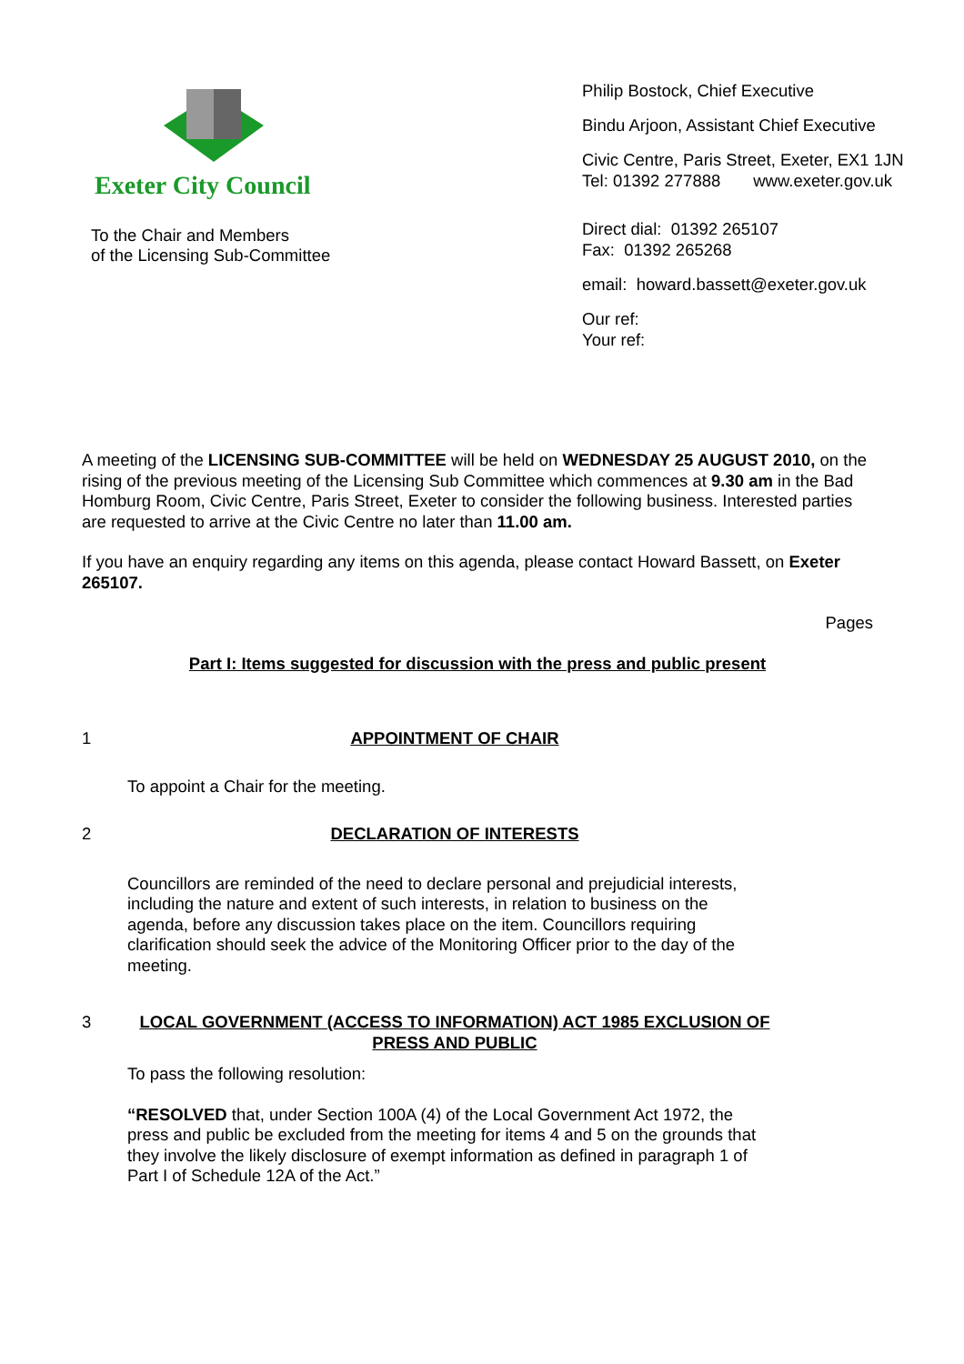Exeter City Council
To the Chair and Members
of the Licensing Sub-Committee
Philip Bostock, Chief Executive
Bindu Arjoon, Assistant Chief Executive
Civic Centre, Paris Street, Exeter, EX1 1JN
Tel: 01392 277888 www.exeter.gov.uk
Direct dial: 01392 265107
Fax: 01392 265268
email: howard.bassett@exeter.gov.uk
Our ref:
Your ref:
A meeting of the LICENSING SUB-COMMITTEE will be held on WEDNESDAY 25 AUGUST 2010, on the rising of the previous meeting of the Licensing Sub Committee which commences at 9.30 am in the Bad Homburg Room, Civic Centre, Paris Street, Exeter to consider the following business. Interested parties are requested to arrive at the Civic Centre no later than 11.00 am.
If you have an enquiry regarding any items on this agenda, please contact Howard Bassett, on Exeter 265107.
Pages
Part I: Items suggested for discussion with the press and public present
1 APPOINTMENT OF CHAIR
To appoint a Chair for the meeting.
2 DECLARATION OF INTERESTS
Councillors are reminded of the need to declare personal and prejudicial interests, including the nature and extent of such interests, in relation to business on the agenda, before any discussion takes place on the item. Councillors requiring clarification should seek the advice of the Monitoring Officer prior to the day of the meeting.
3 LOCAL GOVERNMENT (ACCESS TO INFORMATION) ACT 1985 EXCLUSION OF PRESS AND PUBLIC
To pass the following resolution:
“RESOLVED that, under Section 100A (4) of the Local Government Act 1972, the press and public be excluded from the meeting for items 4 and 5 on the grounds that they involve the likely disclosure of exempt information as defined in paragraph 1 of Part I of Schedule 12A of the Act.”